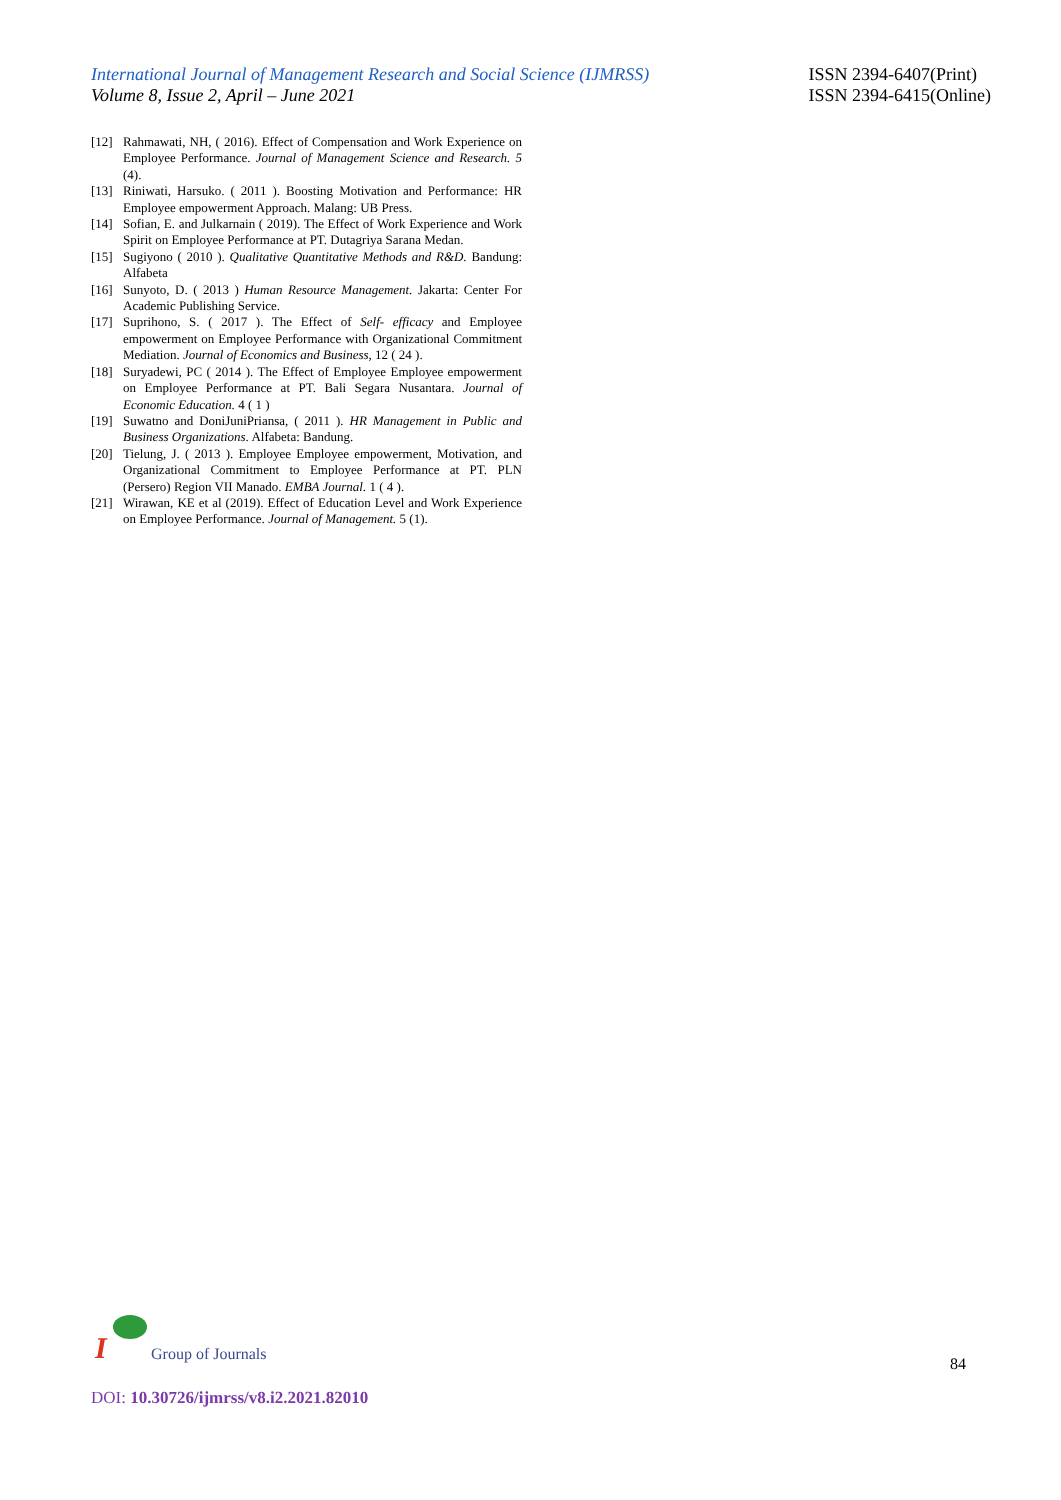International Journal of Management Research and Social Science (IJMRSS)
Volume 8, Issue 2, April – June 2021
ISSN 2394-6407(Print)
ISSN 2394-6415(Online)
[12] Rahmawati, NH, ( 2016). Effect of Compensation and Work Experience on Employee Performance. Journal of Management Science and Research. 5 (4).
[13] Riniwati, Harsuko. ( 2011 ). Boosting Motivation and Performance: HR Employee empowerment Approach. Malang: UB Press.
[14] Sofian, E. and Julkarnain ( 2019). The Effect of Work Experience and Work Spirit on Employee Performance at PT. Dutagriya Sarana Medan.
[15] Sugiyono ( 2010 ). Qualitative Quantitative Methods and R&D. Bandung: Alfabeta
[16] Sunyoto, D. ( 2013 ) Human Resource Management. Jakarta: Center For Academic Publishing Service.
[17] Suprihono, S. ( 2017 ). The Effect of Self- efficacy and Employee empowerment on Employee Performance with Organizational Commitment Mediation. Journal of Economics and Business, 12 ( 24 ).
[18] Suryadewi, PC ( 2014 ). The Effect of Employee Employee empowerment on Employee Performance at PT. Bali Segara Nusantara. Journal of Economic Education. 4 ( 1 )
[19] Suwatno and DoniJuniPriansa, ( 2011 ). HR Management in Public and Business Organizations. Alfabeta: Bandung.
[20] Tielung, J. ( 2013 ). Employee Employee empowerment, Motivation, and Organizational Commitment to Employee Performance at PT. PLN (Persero) Region VII Manado. EMBA Journal. 1 ( 4 ).
[21] Wirawan, KE et al (2019). Effect of Education Level and Work Experience on Employee Performance. Journal of Management. 5 (1).
I
Group of Journals
84
DOI: 10.30726/ijmrss/v8.i2.2021.82010